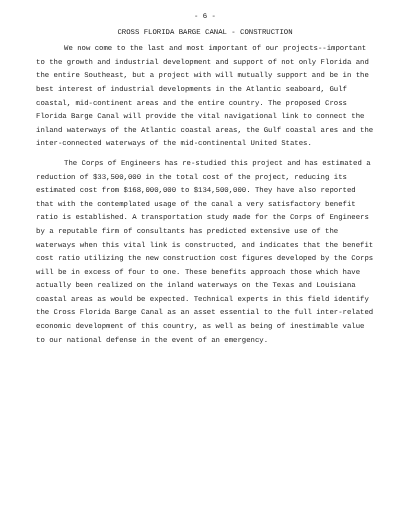- 6 -
CROSS FLORIDA BARGE CANAL - CONSTRUCTION
We now come to the last and most important of our projects--important to the growth and industrial development and support of not only Florida and the entire Southeast, but a project with will mutually support and be in the best interest of industrial developments in the Atlantic seaboard, Gulf coastal, mid-continent areas and the entire country. The proposed Cross Florida Barge Canal will provide the vital navigational link to connect the inland waterways of the Atlantic coastal areas, the Gulf coastal ares and the inter-connected waterways of the mid-continental United States.
The Corps of Engineers has re-studied this project and has estimated a reduction of $33,500,000 in the total cost of the project, reducing its estimated cost from $168,000,000 to $134,500,000. They have also reported that with the contemplated usage of the canal a very satisfactory benefit ratio is established. A transportation study made for the Corps of Engineers by a reputable firm of consultants has predicted extensive use of the waterways when this vital link is constructed, and indicates that the benefit cost ratio utilizing the new construction cost figures developed by the Corps will be in excess of four to one. These benefits approach those which have actually been realized on the inland waterways on the Texas and Louisiana coastal areas as would be expected. Technical experts in this field identify the Cross Florida Barge Canal as an asset essential to the full inter-related economic development of this country, as well as being of inestimable value to our national defense in the event of an emergency.